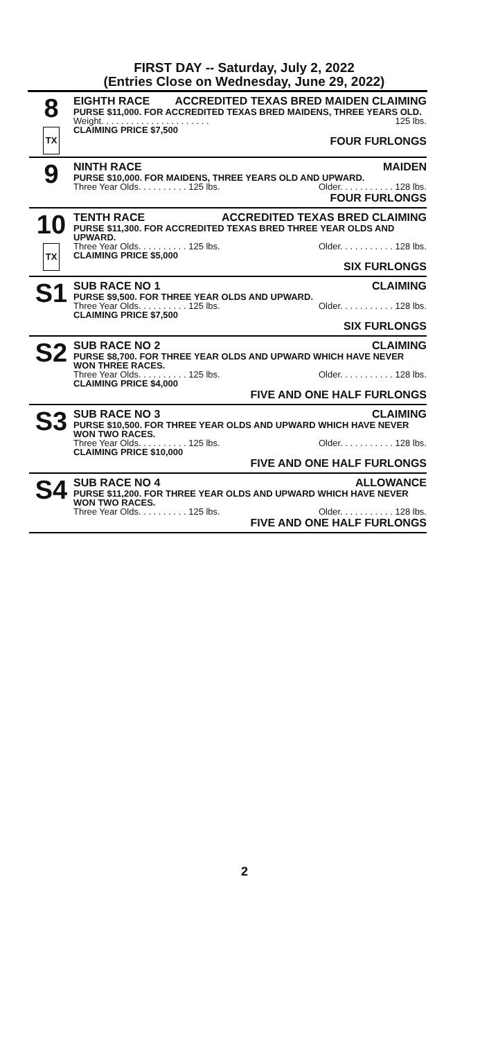FIRST DAY -- Saturday, July 2, 2022
(Entries Close on Wednesday, June 29, 2022)
8
TX
EIGHTH RACE ACCREDITED TEXAS BRED MAIDEN CLAIMING
PURSE $11,000. FOR ACCREDITED TEXAS BRED MAIDENS, THREE YEARS OLD.
Weight. . . . . . . . . . . . . . . . . . . . . . 125 lbs.
CLAIMING PRICE $7,500
FOUR FURLONGS
9
NINTH RACE MAIDEN
PURSE $10,000. FOR MAIDENS, THREE YEARS OLD AND UPWARD.
Three Year Olds. . . . . . . . . . 125 lbs. Older. . . . . . . . . . . 128 lbs.
FOUR FURLONGS
10
TX
TENTH RACE ACCREDITED TEXAS BRED CLAIMING
PURSE $11,300. FOR ACCREDITED TEXAS BRED THREE YEAR OLDS AND UPWARD.
Three Year Olds. . . . . . . . . . 125 lbs. Older. . . . . . . . . . . 128 lbs.
CLAIMING PRICE $5,000
SIX FURLONGS
S1
SUB RACE NO 1 CLAIMING
PURSE $9,500. FOR THREE YEAR OLDS AND UPWARD.
Three Year Olds. . . . . . . . . . 125 lbs. Older. . . . . . . . . . . 128 lbs.
CLAIMING PRICE $7,500
SIX FURLONGS
S2
SUB RACE NO 2 CLAIMING
PURSE $8,700. FOR THREE YEAR OLDS AND UPWARD WHICH HAVE NEVER WON THREE RACES.
Three Year Olds. . . . . . . . . . 125 lbs. Older. . . . . . . . . . . 128 lbs.
CLAIMING PRICE $4,000
FIVE AND ONE HALF FURLONGS
S3
SUB RACE NO 3 CLAIMING
PURSE $10,500. FOR THREE YEAR OLDS AND UPWARD WHICH HAVE NEVER WON TWO RACES.
Three Year Olds. . . . . . . . . . 125 lbs. Older. . . . . . . . . . . 128 lbs.
CLAIMING PRICE $10,000
FIVE AND ONE HALF FURLONGS
S4
SUB RACE NO 4 ALLOWANCE
PURSE $11,200. FOR THREE YEAR OLDS AND UPWARD WHICH HAVE NEVER WON TWO RACES.
Three Year Olds. . . . . . . . . . 125 lbs. Older. . . . . . . . . . . 128 lbs.
FIVE AND ONE HALF FURLONGS
2